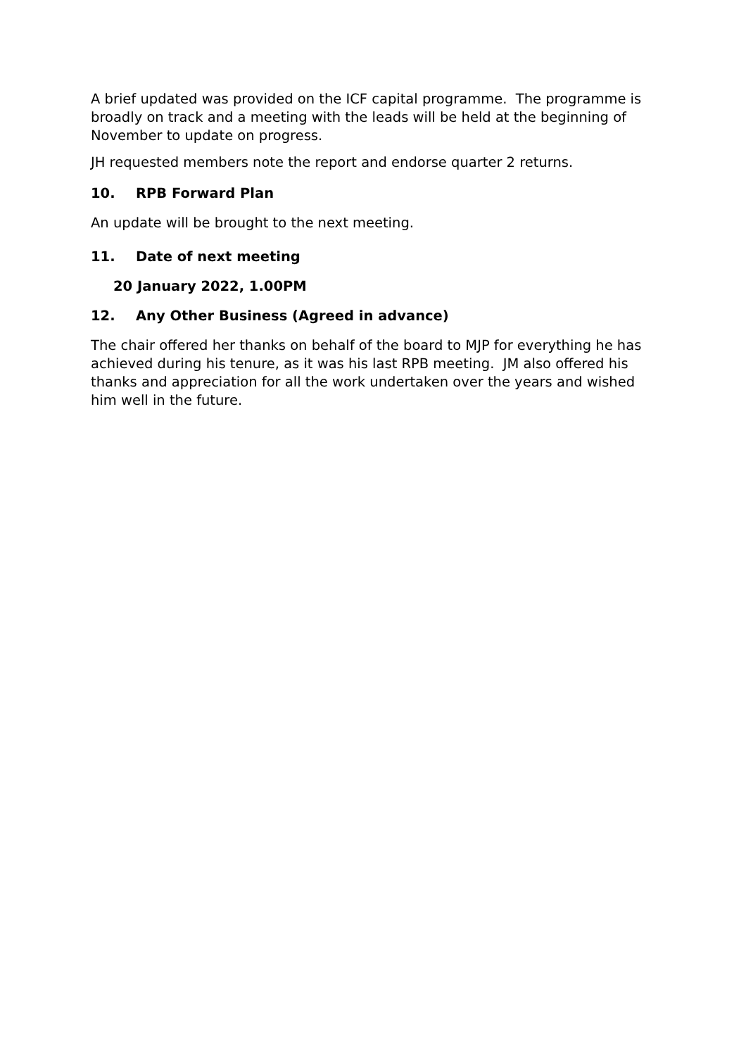A brief updated was provided on the ICF capital programme. The programme is broadly on track and a meeting with the leads will be held at the beginning of November to update on progress.
JH requested members note the report and endorse quarter 2 returns.
10. RPB Forward Plan
An update will be brought to the next meeting.
11. Date of next meeting
20 January 2022, 1.00PM
12. Any Other Business (Agreed in advance)
The chair offered her thanks on behalf of the board to MJP for everything he has achieved during his tenure, as it was his last RPB meeting. JM also offered his thanks and appreciation for all the work undertaken over the years and wished him well in the future.